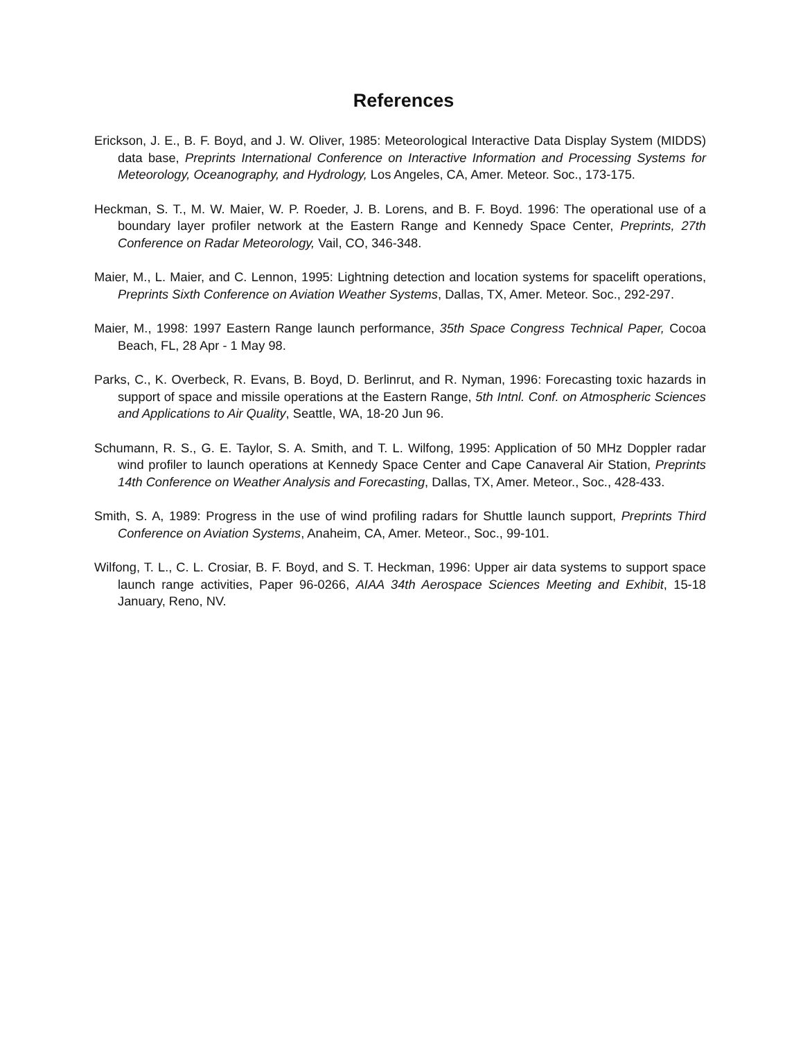References
Erickson, J. E., B. F. Boyd, and J. W. Oliver, 1985: Meteorological Interactive Data Display System (MIDDS) data base, Preprints International Conference on Interactive Information and Processing Systems for Meteorology, Oceanography, and Hydrology, Los Angeles, CA, Amer. Meteor. Soc., 173-175.
Heckman, S. T., M. W. Maier, W. P. Roeder, J. B. Lorens, and B. F. Boyd. 1996: The operational use of a boundary layer profiler network at the Eastern Range and Kennedy Space Center, Preprints, 27th Conference on Radar Meteorology, Vail, CO, 346-348.
Maier, M., L. Maier, and C. Lennon, 1995: Lightning detection and location systems for spacelift operations, Preprints Sixth Conference on Aviation Weather Systems, Dallas, TX, Amer. Meteor. Soc., 292-297.
Maier, M., 1998: 1997 Eastern Range launch performance, 35th Space Congress Technical Paper, Cocoa Beach, FL, 28 Apr - 1 May 98.
Parks, C., K. Overbeck, R. Evans, B. Boyd, D. Berlinrut, and R. Nyman, 1996: Forecasting toxic hazards in support of space and missile operations at the Eastern Range, 5th Intnl. Conf. on Atmospheric Sciences and Applications to Air Quality, Seattle, WA, 18-20 Jun 96.
Schumann, R. S., G. E. Taylor, S. A. Smith, and T. L. Wilfong, 1995: Application of 50 MHz Doppler radar wind profiler to launch operations at Kennedy Space Center and Cape Canaveral Air Station, Preprints 14th Conference on Weather Analysis and Forecasting, Dallas, TX, Amer. Meteor., Soc., 428-433.
Smith, S. A, 1989: Progress in the use of wind profiling radars for Shuttle launch support, Preprints Third Conference on Aviation Systems, Anaheim, CA, Amer. Meteor., Soc., 99-101.
Wilfong, T. L., C. L. Crosiar, B. F. Boyd, and S. T. Heckman, 1996: Upper air data systems to support space launch range activities, Paper 96-0266, AIAA 34th Aerospace Sciences Meeting and Exhibit, 15-18 January, Reno, NV.